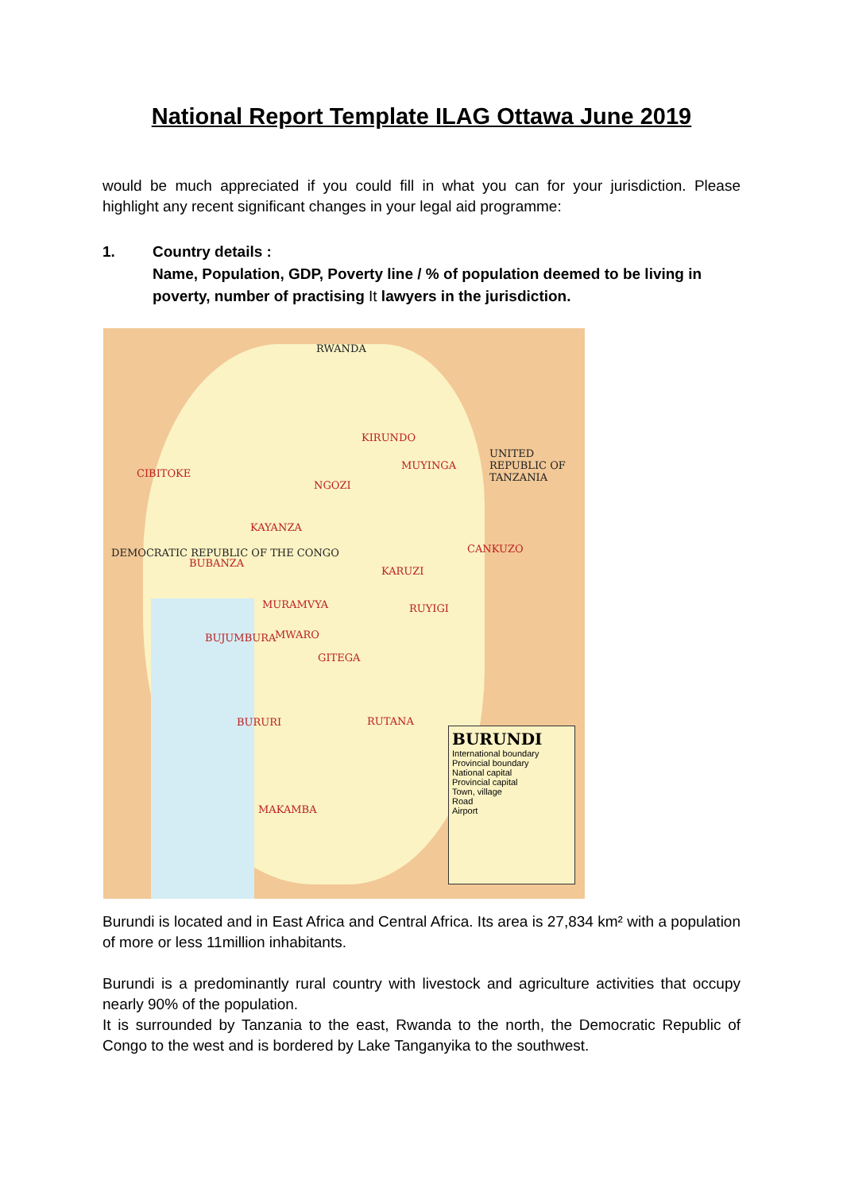National Report Template ILAG Ottawa June 2019
would be much appreciated if you could fill in what you can for your jurisdiction. Please highlight any recent significant changes in your legal aid programme:
1. Country details :
Name, Population, GDP, Poverty line / % of population deemed to be living in poverty, number of practising It lawyers in the jurisdiction.
RWANDA
UNITED REPUBLIC OF TANZANIA
DEMOCRATIC REPUBLIC OF THE CONGO
CIBITOKE
KIRUNDO
MUYINGA
NGOZI
KAYANZA
CANKUZO
BUBANZA
KARUZI
MURAMVYA RUYIGI
BUJUMBURA MWARO
GITEGA
BURURI RUTANA
MAKAMBA
BURUNDI
International boundary
Provincial boundary
National capital
Provincial capital
Town, village
Road
Airport
Burundi is located and in East Africa and Central Africa. Its area is 27,834 km² with a population of more or less 11million inhabitants.
Burundi is a predominantly rural country with livestock and agriculture activities that occupy nearly 90% of the population.
It is surrounded by Tanzania to the east, Rwanda to the north, the Democratic Republic of Congo to the west and is bordered by Lake Tanganyika to the southwest.